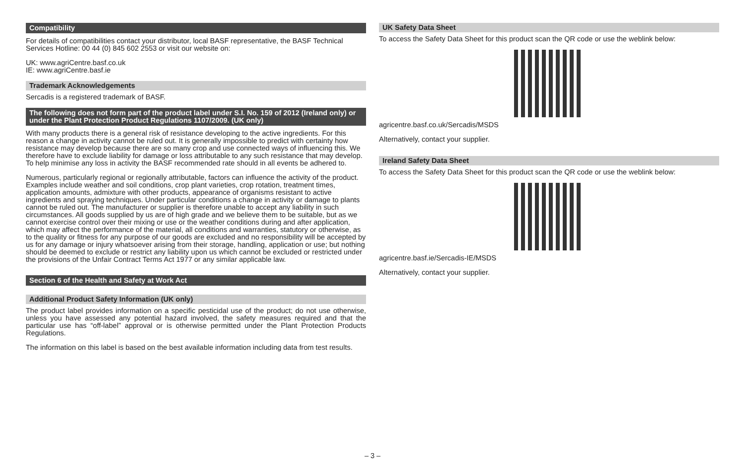Compatibility
For details of compatibilities contact your distributor, local BASF representative, the BASF Technical Services Hotline: 00 44 (0) 845 602 2553 or visit our website on:
UK: www.agriCentre.basf.co.uk
IE: www.agriCentre.basf.ie
Trademark Acknowledgements
Sercadis is a registered trademark of BASF.
The following does not form part of the product label under S.I. No. 159 of 2012 (Ireland only) or under the Plant Protection Product Regulations 1107/2009. (UK only)
With many products there is a general risk of resistance developing to the active ingredients. For this reason a change in activity cannot be ruled out. It is generally impossible to predict with certainty how resistance may develop because there are so many crop and use connected ways of influencing this. We therefore have to exclude liability for damage or loss attributable to any such resistance that may develop. To help minimise any loss in activity the BASF recommended rate should in all events be adhered to.
Numerous, particularly regional or regionally attributable, factors can influence the activity of the product. Examples include weather and soil conditions, crop plant varieties, crop rotation, treatment times, application amounts, admixture with other products, appearance of organisms resistant to active ingredients and spraying techniques. Under particular conditions a change in activity or damage to plants cannot be ruled out. The manufacturer or supplier is therefore unable to accept any liability in such circumstances. All goods supplied by us are of high grade and we believe them to be suitable, but as we cannot exercise control over their mixing or use or the weather conditions during and after application, which may affect the performance of the material, all conditions and warranties, statutory or otherwise, as to the quality or fitness for any purpose of our goods are excluded and no responsibility will be accepted by us for any damage or injury whatsoever arising from their storage, handling, application or use; but nothing should be deemed to exclude or restrict any liability upon us which cannot be excluded or restricted under the provisions of the Unfair Contract Terms Act 1977 or any similar applicable law.
Section 6 of the Health and Safety at Work Act
Additional Product Safety Information (UK only)
The product label provides information on a specific pesticidal use of the product; do not use otherwise, unless you have assessed any potential hazard involved, the safety measures required and that the particular use has “off-label” approval or is otherwise permitted under the Plant Protection Products Regulations.
The information on this label is based on the best available information including data from test results.
UK Safety Data Sheet
To access the Safety Data Sheet for this product scan the QR code or use the weblink below:
agricentre.basf.co.uk/Sercadis/MSDS
Alternatively, contact your supplier.
Ireland Safety Data Sheet
To access the Safety Data Sheet for this product scan the QR code or use the weblink below:
agricentre.basf.ie/Sercadis-IE/MSDS
Alternatively, contact your supplier.
– 3 –